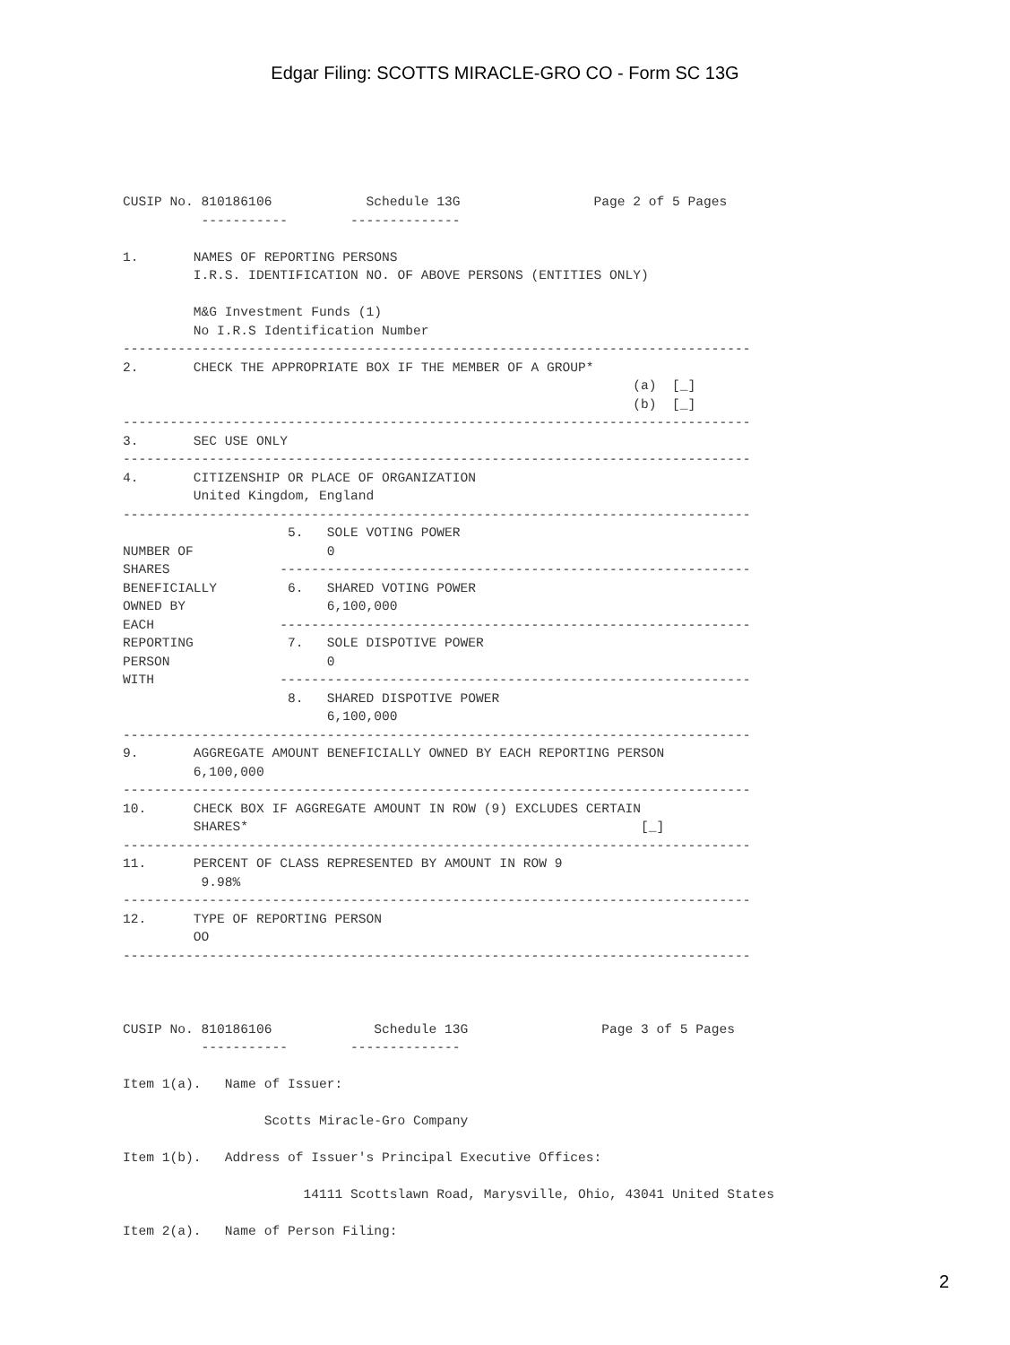Edgar Filing: SCOTTS MIRACLE-GRO CO - Form SC 13G
CUSIP No. 810186106            Schedule 13G                 Page 2 of 5 Pages
          -----------        --------------

1.       NAMES OF REPORTING PERSONS
         I.R.S. IDENTIFICATION NO. OF ABOVE PERSONS (ENTITIES ONLY)

         M&G Investment Funds (1)
         No I.R.S Identification Number
--------------------------------------------------------------------------------
2.       CHECK THE APPROPRIATE BOX IF THE MEMBER OF A GROUP*
                                                                 (a)  [_]
                                                                 (b)  [_]
--------------------------------------------------------------------------------
3.       SEC USE ONLY
--------------------------------------------------------------------------------
4.       CITIZENSHIP OR PLACE OF ORGANIZATION
         United Kingdom, England
--------------------------------------------------------------------------------
                     5.   SOLE VOTING POWER
NUMBER OF                 0
SHARES              ------------------------------------------------------------
BENEFICIALLY         6.   SHARED VOTING POWER
OWNED BY                  6,100,000
EACH                ------------------------------------------------------------
REPORTING            7.   SOLE DISPOTIVE POWER
PERSON                    0
WITH                ------------------------------------------------------------
                     8.   SHARED DISPOTIVE POWER
                          6,100,000
--------------------------------------------------------------------------------
9.       AGGREGATE AMOUNT BENEFICIALLY OWNED BY EACH REPORTING PERSON
         6,100,000
--------------------------------------------------------------------------------
10.      CHECK BOX IF AGGREGATE AMOUNT IN ROW (9) EXCLUDES CERTAIN
         SHARES*                                                  [_]
--------------------------------------------------------------------------------
11.      PERCENT OF CLASS REPRESENTED BY AMOUNT IN ROW 9
          9.98%
--------------------------------------------------------------------------------
12.      TYPE OF REPORTING PERSON
         OO
--------------------------------------------------------------------------------



CUSIP No. 810186106             Schedule 13G                 Page 3 of 5 Pages
          -----------        --------------

Item 1(a).   Name of Issuer:

                  Scotts Miracle-Gro Company

Item 1(b).   Address of Issuer's Principal Executive Offices:

                       14111 Scottslawn Road, Marysville, Ohio, 43041 United States

Item 2(a).   Name of Person Filing:
2